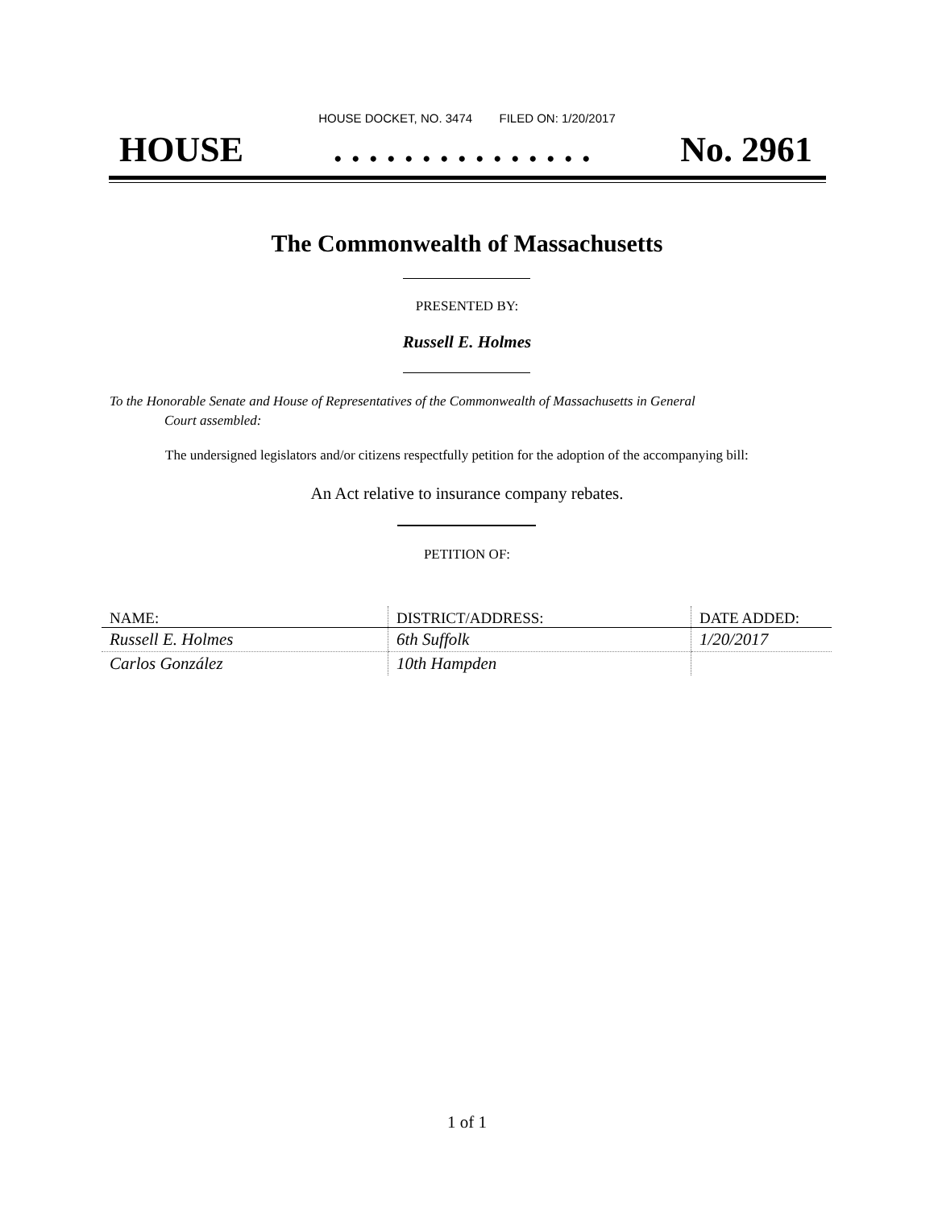HOUSE DOCKET, NO. 3474 FILED ON: 1/20/2017
HOUSE. . . . . . . . . . . . . . . No. 2961
The Commonwealth of Massachusetts
PRESENTED BY:
Russell E. Holmes
To the Honorable Senate and House of Representatives of the Commonwealth of Massachusetts in General
Court assembled:
The undersigned legislators and/or citizens respectfully petition for the adoption of the accompanying bill:
An Act relative to insurance company rebates.
PETITION OF:
| NAME: | DISTRICT/ADDRESS: | DATE ADDED: |
| --- | --- | --- |
| Russell E. Holmes | 6th Suffolk | 1/20/2017 |
| Carlos González | 10th Hampden | |
1 of 1